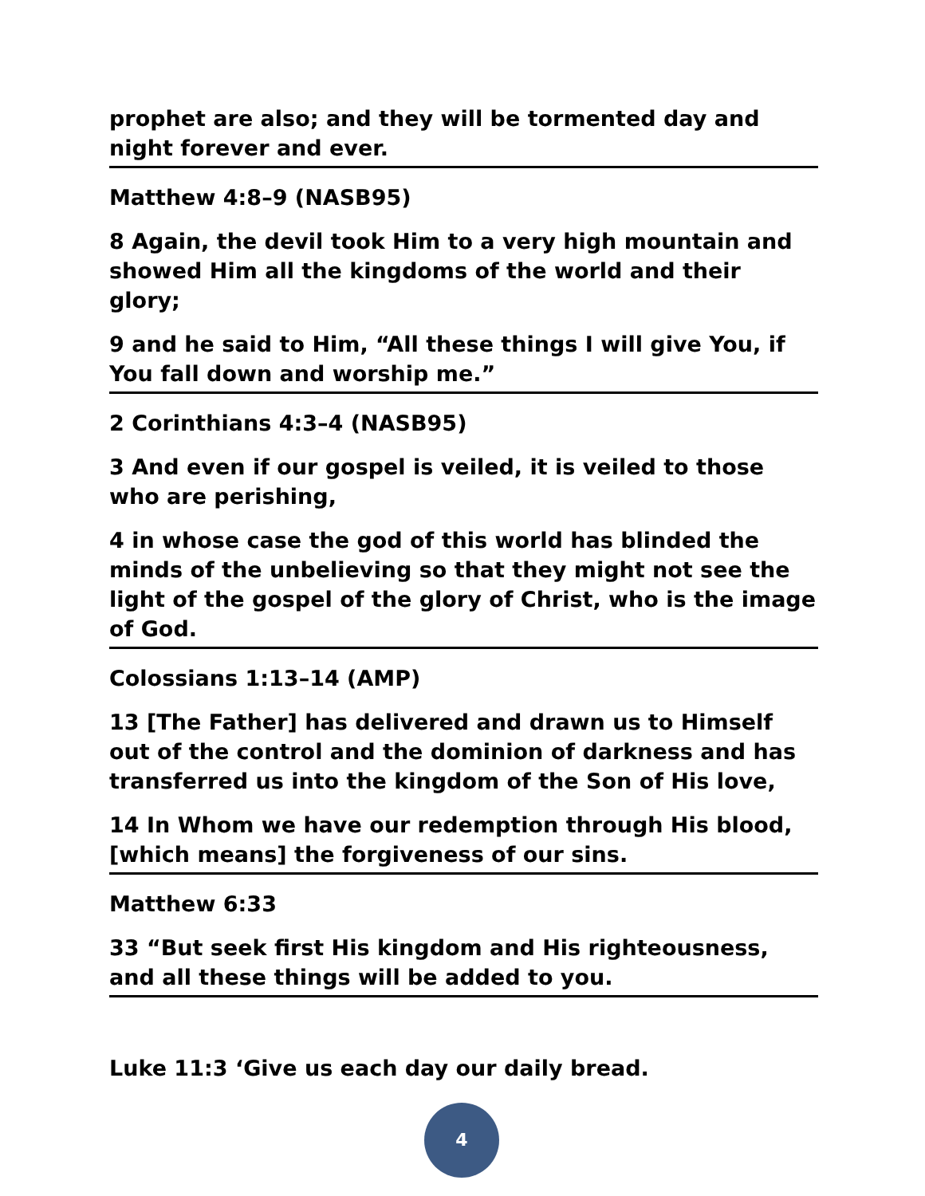prophet are also; and they will be tormented day and night forever and ever.
Matthew 4:8–9 (NASB95)
8 Again, the devil took Him to a very high mountain and showed Him all the kingdoms of the world and their glory;
9 and he said to Him, “All these things I will give You, if You fall down and worship me.”
2 Corinthians 4:3–4 (NASB95)
3 And even if our gospel is veiled, it is veiled to those who are perishing,
4 in whose case the god of this world has blinded the minds of the unbelieving so that they might not see the light of the gospel of the glory of Christ, who is the image of God.
Colossians 1:13–14 (AMP)
13 [The Father] has delivered and drawn us to Himself out of the control and the dominion of darkness and has transferred us into the kingdom of the Son of His love,
14 In Whom we have our redemption through His blood, [which means] the forgiveness of our sins.
Matthew 6:33
33 “But seek first His kingdom and His righteousness, and all these things will be added to you.
Luke 11:3 ‘Give us each day our daily bread.
4